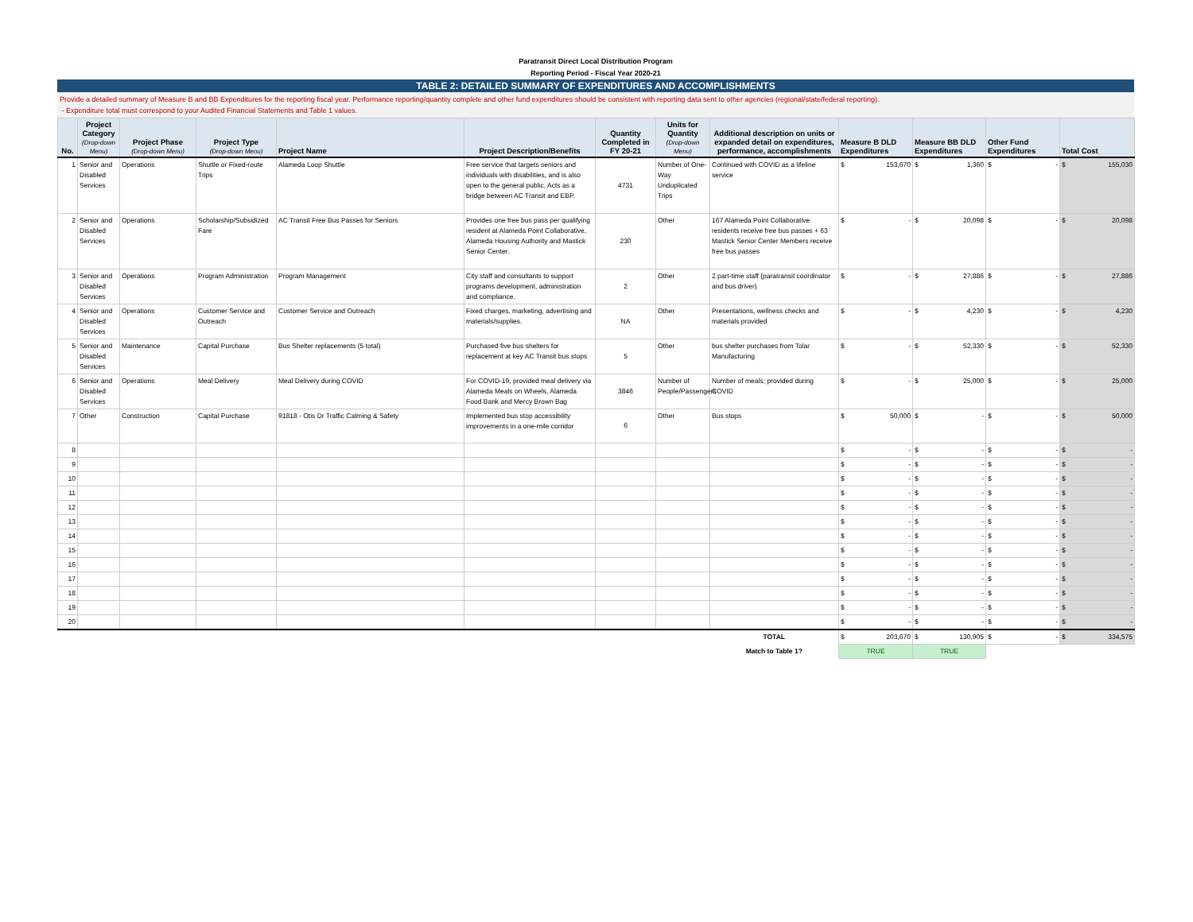Paratransit Direct Local Distribution Program
Reporting Period - Fiscal Year 2020-21
TABLE 2: DETAILED SUMMARY OF EXPENDITURES AND ACCOMPLISHMENTS
Provide a detailed summary of Measure B and BB Expenditures for the reporting fiscal year. Performance reporting/quantity complete and other fund expenditures should be consistent with reporting data sent to other agencies (regional/state/federal reporting).
- Expenditure total must correspond to your Audited Financial Statements and Table 1 values.
| No. | Project Category (Drop-down Menu) | Project Phase (Drop-down Menu) | Project Type (Drop-down Menu) | Project Name | Project Description/Benefits | Quantity Completed in FY 20-21 | Units for Quantity (Drop-down Menu) | Additional description on units or expanded detail on expenditures, performance, accomplishments | Measure B DLD Expenditures | Measure BB DLD Expenditures | Other Fund Expenditures | Total Cost |
| --- | --- | --- | --- | --- | --- | --- | --- | --- | --- | --- | --- | --- |
| 1 | Senior and Disabled Services | Operations | Shuttle or Fixed-route Trips | Alameda Loop Shuttle | Free service that targets seniors and individuals with disabilities, and is also open to the general public. Acts as a bridge between AC Transit and EBP. | 4731 | Number of One-Way Unduplicated Trips | Continued with COVID as a lifeline service | $ 153,670 | $ 1,360 | $ - | $ 155,030 |
| 2 | Senior and Disabled Services | Operations | Scholarship/Subsidized Fare | AC Transit Free Bus Passes for Seniors | Provides one free bus pass per qualifying resident at Alameda Point Collaborative, Alameda Housing Authority and Mastick Senior Center. | 230 | Other | 167 Alameda Point Collaborative residents receive free bus passes + 63 Mastick Senior Center Members receive free bus passes | $ - | $ 20,098 | $ - | $ 20,098 |
| 3 | Senior and Disabled Services | Operations | Program Administration | Program Management | City staff and consultants to support programs development, administration and compliance. | 2 | Other | 2 part-time staff (paratransit coordinator and bus driver) | $ - | $ 27,886 | $ - | $ 27,886 |
| 4 | Senior and Disabled Services | Operations | Customer Service and Outreach | Customer Service and Outreach | Fixed charges, marketing, advertising and materials/supplies. | NA | Other | Presentations, wellness checks and materials provided | $ - | $ 4,230 | $ - | $ 4,230 |
| 5 | Senior and Disabled Services | Maintenance | Capital Purchase | Bus Shelter replacements (5 total) | Purchased five bus shelters for replacement at key AC Transit bus stops | 5 | Other | bus shelter purchases from Tolar Manufacturing | $ - | $ 52,330 | $ - | $ 52,330 |
| 6 | Senior and Disabled Services | Operations | Meal Delivery | Meal Delivery during COVID | For COVID-19, provided meal delivery via Alameda Meals on Wheels, Alameda Food Bank and Mercy Brown Bag | 3846 | Number of People/Passengers | Number of meals; provided during COVID | $ - | $ 25,000 | $ - | $ 25,000 |
| 7 | Other | Construction | Capital Purchase | 91818 - Otis Dr Traffic Calming & Safety | Implemented bus stop accessibility improvements in a one-mile corridor | 6 | Other | Bus stops | $ 50,000 | $ - | $ - | $ 50,000 |
| 8 | | | | | | | | | $ - | $ - | $ - | $ - |
| 9 | | | | | | | | | $ - | $ - | $ - | $ - |
| 10 | | | | | | | | | $ - | $ - | $ - | $ - |
| 11 | | | | | | | | | $ - | $ - | $ - | $ - |
| 12 | | | | | | | | | $ - | $ - | $ - | $ - |
| 13 | | | | | | | | | $ - | $ - | $ - | $ - |
| 14 | | | | | | | | | $ - | $ - | $ - | $ - |
| 15 | | | | | | | | | $ - | $ - | $ - | $ - |
| 16 | | | | | | | | | $ - | $ - | $ - | $ - |
| 17 | | | | | | | | | $ - | $ - | $ - | $ - |
| 18 | | | | | | | | | $ - | $ - | $ - | $ - |
| 19 | | | | | | | | | $ - | $ - | $ - | $ - |
| 20 | | | | | | | | | $ - | $ - | $ - | $ - |
| | | | | | | | | TOTAL | $ 203,670 | $ 130,905 | $ - | $ 334,575 |
| | | | | | | | | Match to Table 1? | TRUE | TRUE | | |